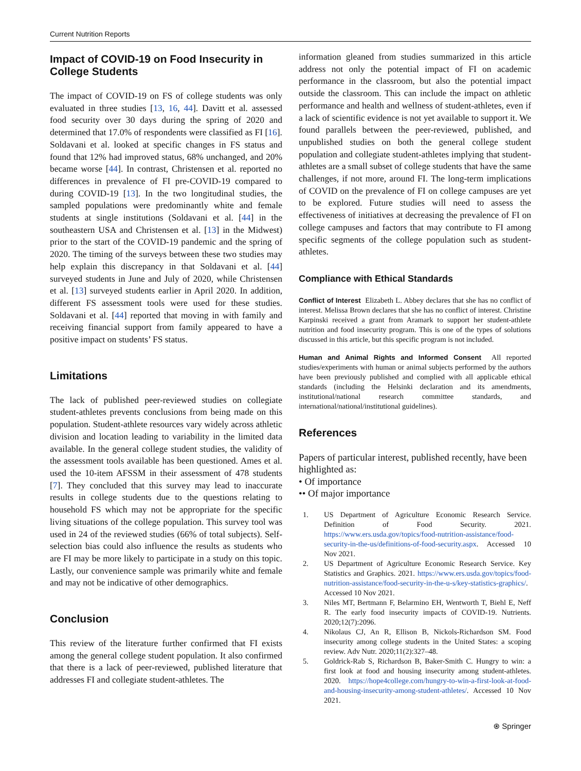Current Nutrition Reports
Impact of COVID-19 on Food Insecurity in College Students
The impact of COVID-19 on FS of college students was only evaluated in three studies [13, 16, 44]. Davitt et al. assessed food security over 30 days during the spring of 2020 and determined that 17.0% of respondents were classified as FI [16]. Soldavani et al. looked at specific changes in FS status and found that 12% had improved status, 68% unchanged, and 20% became worse [44]. In contrast, Christensen et al. reported no differences in prevalence of FI pre-COVID-19 compared to during COVID-19 [13]. In the two longitudinal studies, the sampled populations were predominantly white and female students at single institutions (Soldavani et al. [44] in the southeastern USA and Christensen et al. [13] in the Midwest) prior to the start of the COVID-19 pandemic and the spring of 2020. The timing of the surveys between these two studies may help explain this discrepancy in that Soldavani et al. [44] surveyed students in June and July of 2020, while Christensen et al. [13] surveyed students earlier in April 2020. In addition, different FS assessment tools were used for these studies. Soldavani et al. [44] reported that moving in with family and receiving financial support from family appeared to have a positive impact on students’ FS status.
Limitations
The lack of published peer-reviewed studies on collegiate student-athletes prevents conclusions from being made on this population. Student-athlete resources vary widely across athletic division and location leading to variability in the limited data available. In the general college student studies, the validity of the assessment tools available has been questioned. Ames et al. used the 10-item AFSSM in their assessment of 478 students [7]. They concluded that this survey may lead to inaccurate results in college students due to the questions relating to household FS which may not be appropriate for the specific living situations of the college population. This survey tool was used in 24 of the reviewed studies (66% of total subjects). Self-selection bias could also influence the results as students who are FI may be more likely to participate in a study on this topic. Lastly, our convenience sample was primarily white and female and may not be indicative of other demographics.
Conclusion
This review of the literature further confirmed that FI exists among the general college student population. It also confirmed that there is a lack of peer-reviewed, published literature that addresses FI and collegiate student-athletes. The
information gleaned from studies summarized in this article address not only the potential impact of FI on academic performance in the classroom, but also the potential impact outside the classroom. This can include the impact on athletic performance and health and wellness of student-athletes, even if a lack of scientific evidence is not yet available to support it. We found parallels between the peer-reviewed, published, and unpublished studies on both the general college student population and collegiate student-athletes implying that student-athletes are a small subset of college students that have the same challenges, if not more, around FI. The long-term implications of COVID on the prevalence of FI on college campuses are yet to be explored. Future studies will need to assess the effectiveness of initiatives at decreasing the prevalence of FI on college campuses and factors that may contribute to FI among specific segments of the college population such as student-athletes.
Compliance with Ethical Standards
Conflict of Interest Elizabeth L. Abbey declares that she has no conflict of interest. Melissa Brown declares that she has no conflict of interest. Christine Karpinski received a grant from Aramark to support her student-athlete nutrition and food insecurity program. This is one of the types of solutions discussed in this article, but this specific program is not included.
Human and Animal Rights and Informed Consent All reported studies/experiments with human or animal subjects performed by the authors have been previously published and complied with all applicable ethical standards (including the Helsinki declaration and its amendments, institutional/national research committee standards, and international/national/institutional guidelines).
References
Papers of particular interest, published recently, have been highlighted as:
• Of importance
•• Of major importance
1. US Department of Agriculture Economic Research Service. Definition of Food Security. 2021. https://www.ers.usda.gov/topics/food-nutrition-assistance/food-security-in-the-us/definitions-of-food-security.aspx. Accessed 10 Nov 2021.
2. US Department of Agriculture Economic Research Service. Key Statistics and Graphics. 2021. https://www.ers.usda.gov/topics/food-nutrition-assistance/food-security-in-the-u-s/key-statistics-graphics/. Accessed 10 Nov 2021.
3. Niles MT, Bertmann F, Belarmino EH, Wentworth T, Biehl E, Neff R. The early food insecurity impacts of COVID-19. Nutrients. 2020;12(7):2096.
4. Nikolaus CJ, An R, Ellison B, Nickols-Richardson SM. Food insecurity among college students in the United States: a scoping review. Adv Nutr. 2020;11(2):327–48.
5. Goldrick-Rab S, Richardson B, Baker-Smith C. Hungry to win: a first look at food and housing insecurity among student-athletes. 2020. https://hope4college.com/hungry-to-win-a-first-look-at-food-and-housing-insecurity-among-student-athletes/. Accessed 10 Nov 2021.
⍟ Springer